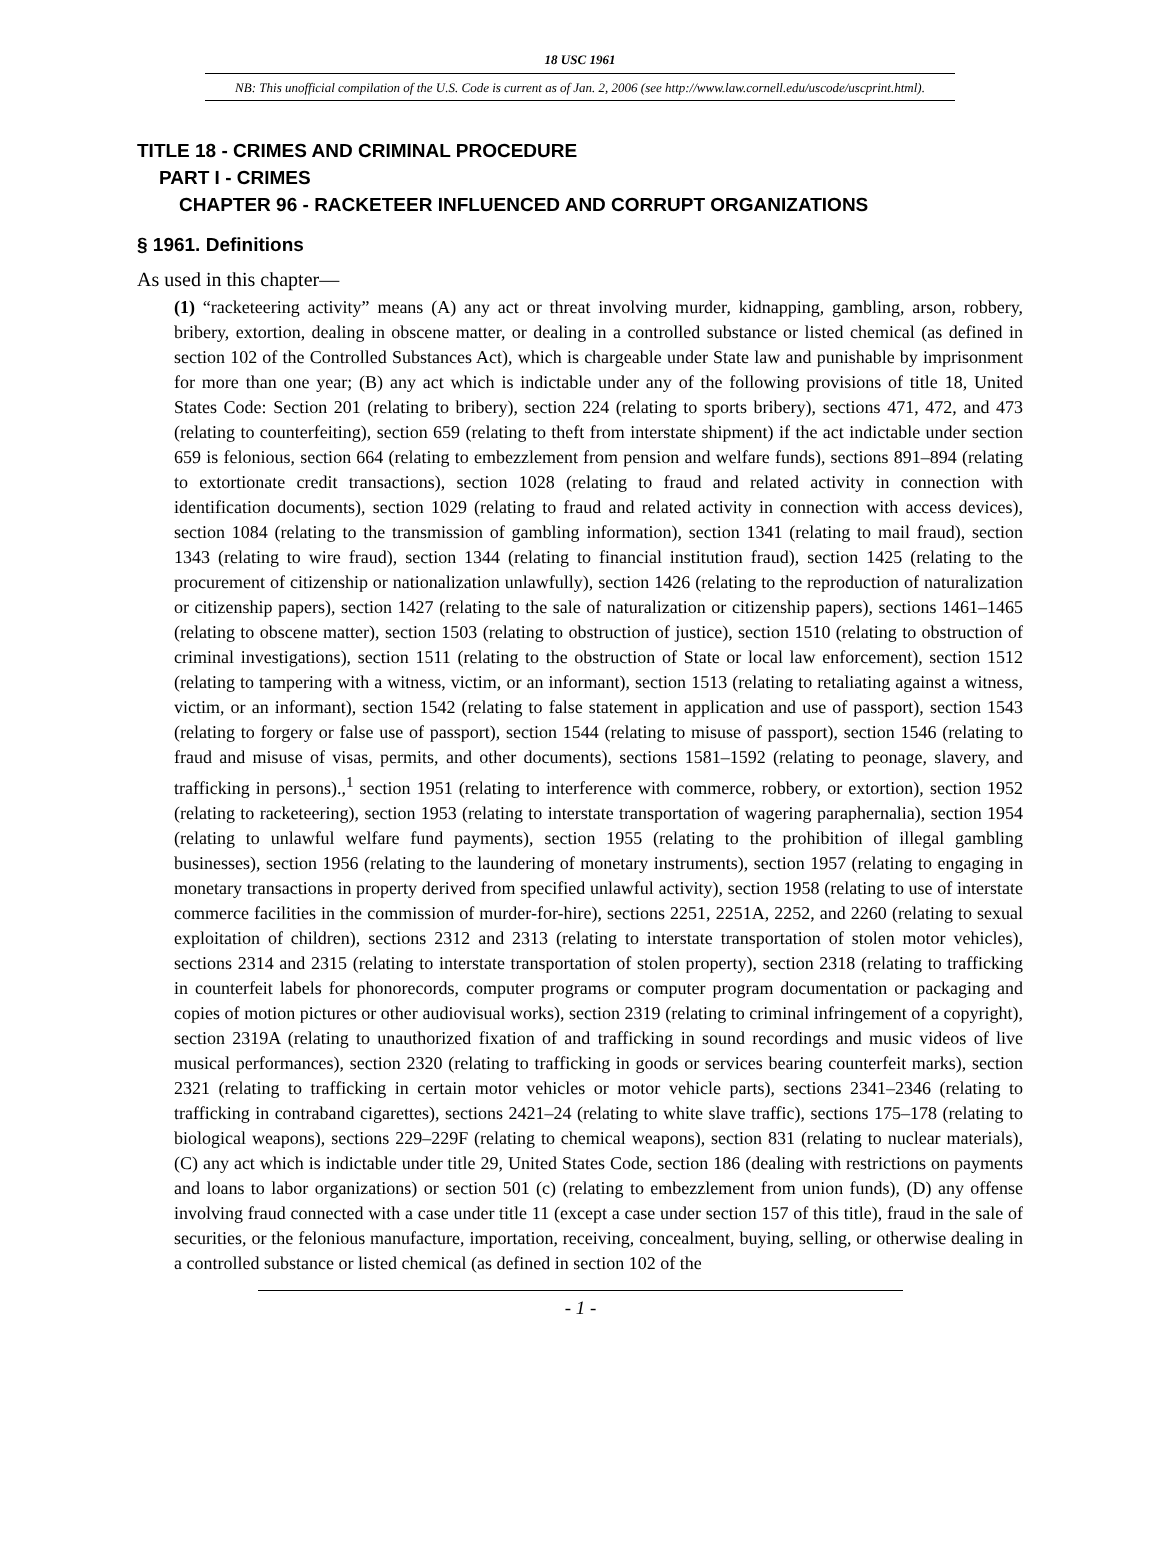18 USC 1961
NB: This unofficial compilation of the U.S. Code is current as of Jan. 2, 2006 (see http://www.law.cornell.edu/uscode/uscprint.html).
TITLE 18 - CRIMES AND CRIMINAL PROCEDURE
PART I - CRIMES
CHAPTER 96 - RACKETEER INFLUENCED AND CORRUPT ORGANIZATIONS
§ 1961. Definitions
As used in this chapter—
(1) “racketeering activity” means (A) any act or threat involving murder, kidnapping, gambling, arson, robbery, bribery, extortion, dealing in obscene matter, or dealing in a controlled substance or listed chemical (as defined in section 102 of the Controlled Substances Act), which is chargeable under State law and punishable by imprisonment for more than one year; (B) any act which is indictable under any of the following provisions of title 18, United States Code: Section 201 (relating to bribery), section 224 (relating to sports bribery), sections 471, 472, and 473 (relating to counterfeiting), section 659 (relating to theft from interstate shipment) if the act indictable under section 659 is felonious, section 664 (relating to embezzlement from pension and welfare funds), sections 891–894 (relating to extortionate credit transactions), section 1028 (relating to fraud and related activity in connection with identification documents), section 1029 (relating to fraud and related activity in connection with access devices), section 1084 (relating to the transmission of gambling information), section 1341 (relating to mail fraud), section 1343 (relating to wire fraud), section 1344 (relating to financial institution fraud), section 1425 (relating to the procurement of citizenship or nationalization unlawfully), section 1426 (relating to the reproduction of naturalization or citizenship papers), section 1427 (relating to the sale of naturalization or citizenship papers), sections 1461–1465 (relating to obscene matter), section 1503 (relating to obstruction of justice), section 1510 (relating to obstruction of criminal investigations), section 1511 (relating to the obstruction of State or local law enforcement), section 1512 (relating to tampering with a witness, victim, or an informant), section 1513 (relating to retaliating against a witness, victim, or an informant), section 1542 (relating to false statement in application and use of passport), section 1543 (relating to forgery or false use of passport), section 1544 (relating to misuse of passport), section 1546 (relating to fraud and misuse of visas, permits, and other documents), sections 1581–1592 (relating to peonage, slavery, and trafficking in persons).,<sup>1</sup> section 1951 (relating to interference with commerce, robbery, or extortion), section 1952 (relating to racketeering), section 1953 (relating to interstate transportation of wagering paraphernalia), section 1954 (relating to unlawful welfare fund payments), section 1955 (relating to the prohibition of illegal gambling businesses), section 1956 (relating to the laundering of monetary instruments), section 1957 (relating to engaging in monetary transactions in property derived from specified unlawful activity), section 1958 (relating to use of interstate commerce facilities in the commission of murder-for-hire), sections 2251, 2251A, 2252, and 2260 (relating to sexual exploitation of children), sections 2312 and 2313 (relating to interstate transportation of stolen motor vehicles), sections 2314 and 2315 (relating to interstate transportation of stolen property), section 2318 (relating to trafficking in counterfeit labels for phonorecords, computer programs or computer program documentation or packaging and copies of motion pictures or other audiovisual works), section 2319 (relating to criminal infringement of a copyright), section 2319A (relating to unauthorized fixation of and trafficking in sound recordings and music videos of live musical performances), section 2320 (relating to trafficking in goods or services bearing counterfeit marks), section 2321 (relating to trafficking in certain motor vehicles or motor vehicle parts), sections 2341–2346 (relating to trafficking in contraband cigarettes), sections 2421–24 (relating to white slave traffic), sections 175–178 (relating to biological weapons), sections 229–229F (relating to chemical weapons), section 831 (relating to nuclear materials), (C) any act which is indictable under title 29, United States Code, section 186 (dealing with restrictions on payments and loans to labor organizations) or section 501 (c) (relating to embezzlement from union funds), (D) any offense involving fraud connected with a case under title 11 (except a case under section 157 of this title), fraud in the sale of securities, or the felonious manufacture, importation, receiving, concealment, buying, selling, or otherwise dealing in a controlled substance or listed chemical (as defined in section 102 of the
- 1 -